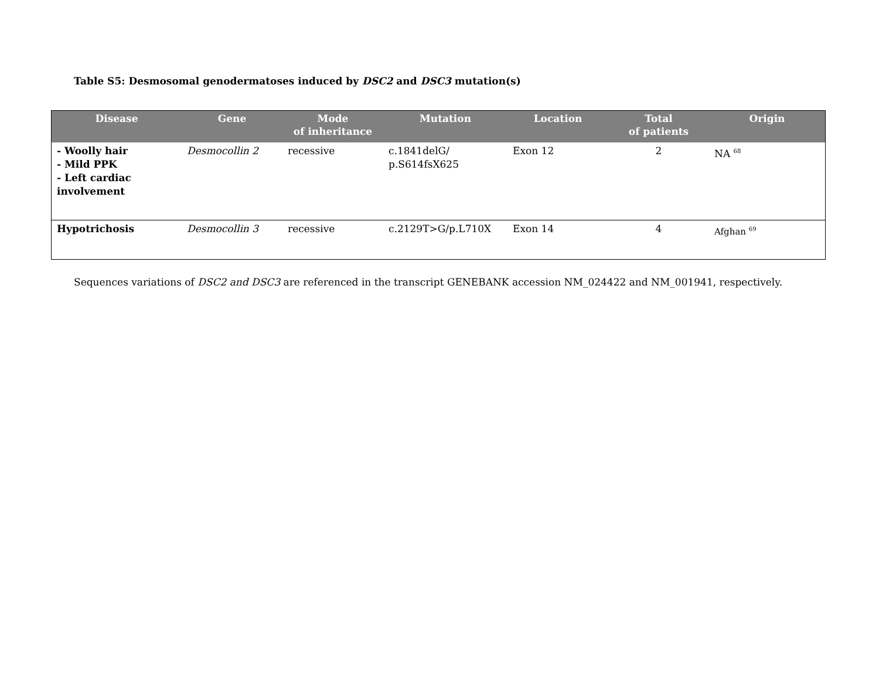Table S5: Desmosomal genodermatoses induced by DSC2 and DSC3 mutation(s)
| Disease | Gene | Mode of inheritance | Mutation | Location | Total of patients | Origin |
| --- | --- | --- | --- | --- | --- | --- |
| - Woolly hair - Mild PPK - Left cardiac involvement | Desmocollin 2 | recessive | c.1841delG/ p.S614fsX625 | Exon 12 | 2 | NA <sup>68</sup> |
| Hypotrichosis | Desmocollin 3 | recessive | c.2129T>G/p.L710X | Exon 14 | 4 | Afghan <sup>69</sup> |
Sequences variations of DSC2 and DSC3 are referenced in the transcript GENEBANK accession NM_024422 and NM_001941, respectively.